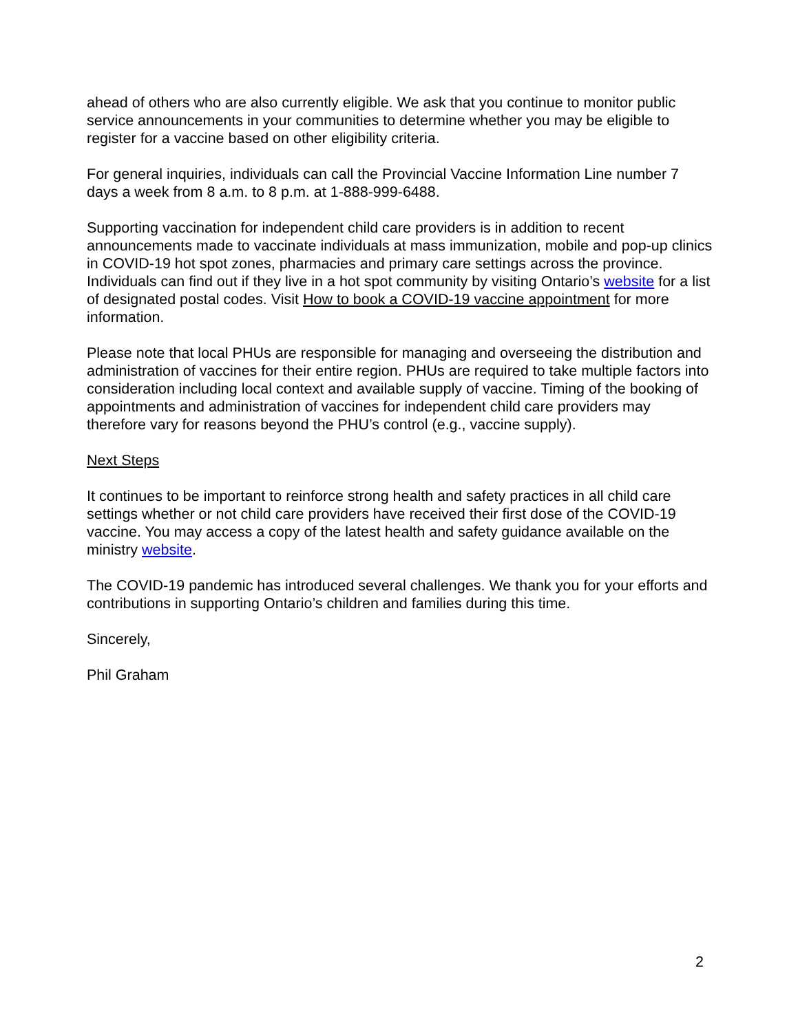ahead of others who are also currently eligible. We ask that you continue to monitor public service announcements in your communities to determine whether you may be eligible to register for a vaccine based on other eligibility criteria.
For general inquiries, individuals can call the Provincial Vaccine Information Line number 7 days a week from 8 a.m. to 8 p.m. at 1-888-999-6488.
Supporting vaccination for independent child care providers is in addition to recent announcements made to vaccinate individuals at mass immunization, mobile and pop-up clinics in COVID-19 hot spot zones, pharmacies and primary care settings across the province. Individuals can find out if they live in a hot spot community by visiting Ontario’s website for a list of designated postal codes. Visit How to book a COVID-19 vaccine appointment for more information.
Please note that local PHUs are responsible for managing and overseeing the distribution and administration of vaccines for their entire region. PHUs are required to take multiple factors into consideration including local context and available supply of vaccine. Timing of the booking of appointments and administration of vaccines for independent child care providers may therefore vary for reasons beyond the PHU’s control (e.g., vaccine supply).
Next Steps
It continues to be important to reinforce strong health and safety practices in all child care settings whether or not child care providers have received their first dose of the COVID-19 vaccine. You may access a copy of the latest health and safety guidance available on the ministry website.
The COVID-19 pandemic has introduced several challenges. We thank you for your efforts and contributions in supporting Ontario’s children and families during this time.
Sincerely,
Phil Graham
2